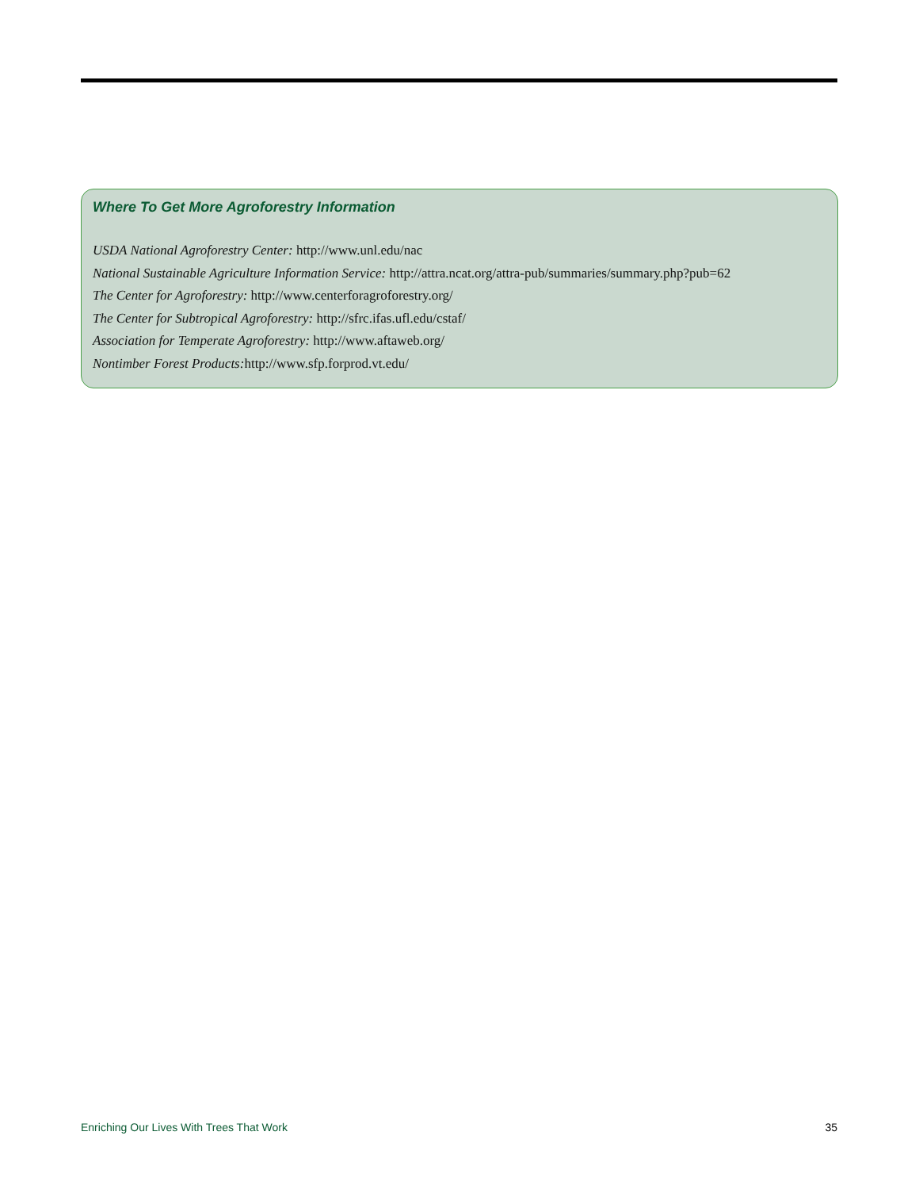Where To Get More Agroforestry Information
USDA National Agroforestry Center: http://www.unl.edu/nac
National Sustainable Agriculture Information Service: http://attra.ncat.org/attra-pub/summaries/summary.php?pub=62
The Center for Agroforestry: http://www.centerforagroforestry.org/
The Center for Subtropical Agroforestry: http://sfrc.ifas.ufl.edu/cstaf/
Association for Temperate Agroforestry: http://www.aftaweb.org/
Nontimber Forest Products: http://www.sfp.forprod.vt.edu/
Enriching Our Lives With Trees That Work 35